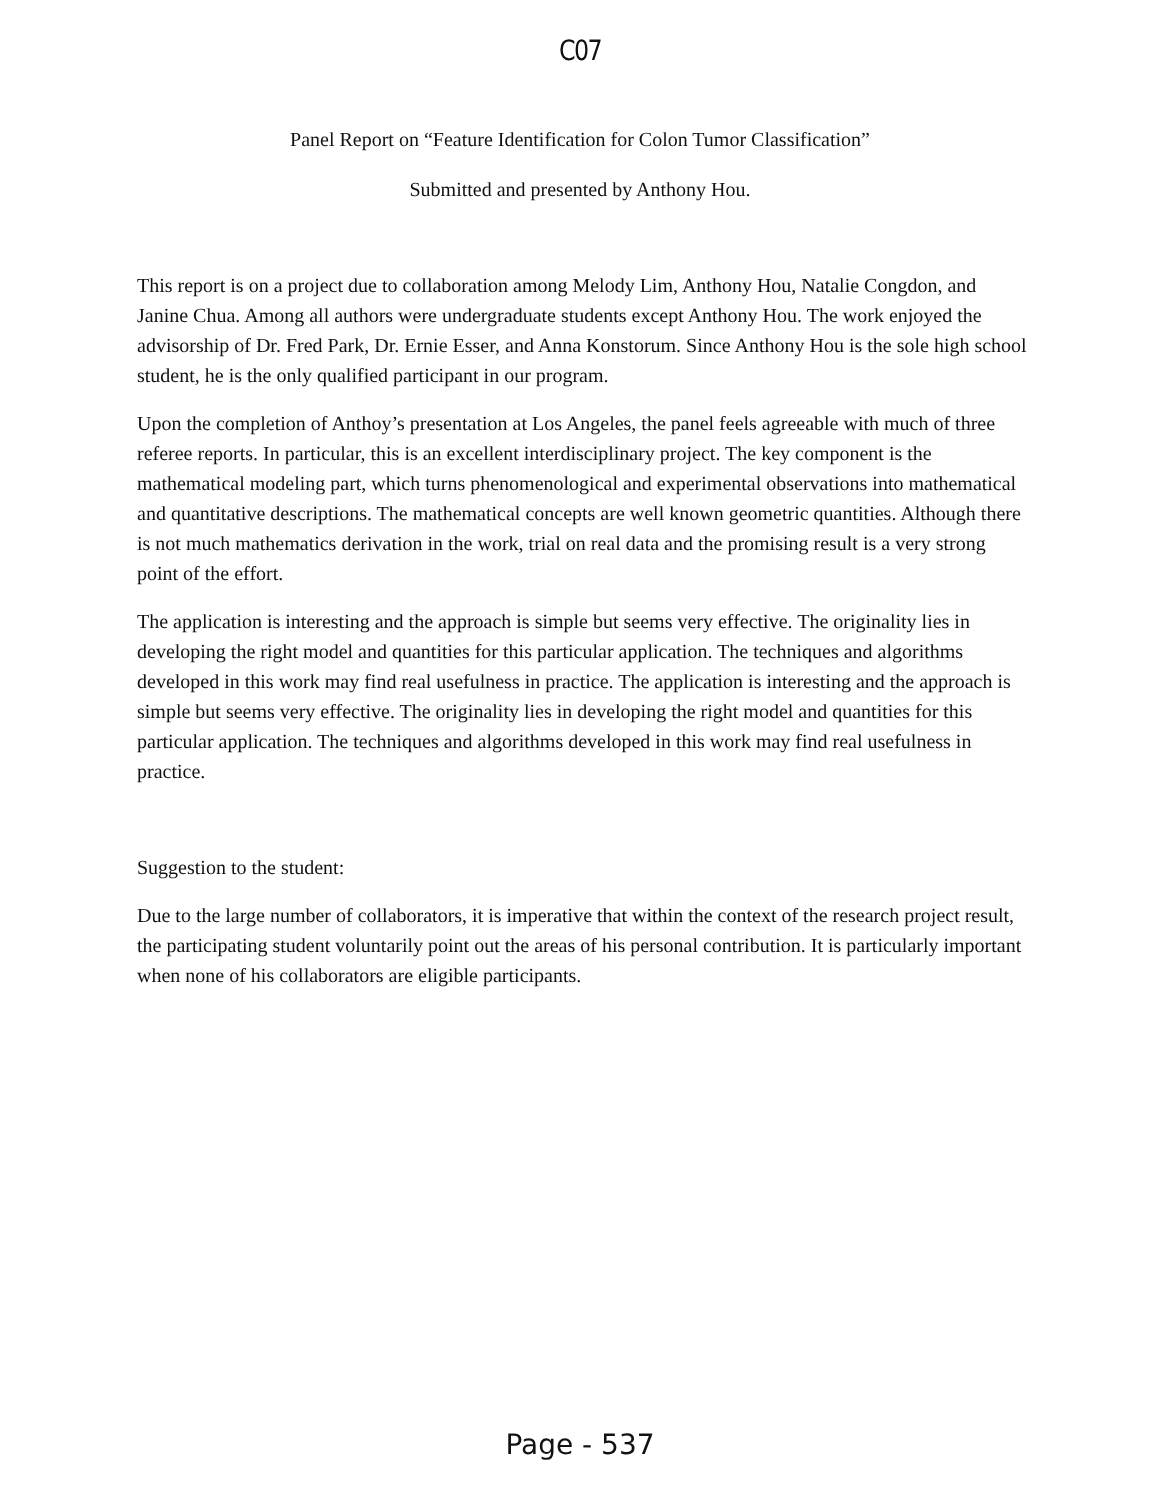C07
Panel Report on “Feature Identification for Colon Tumor Classification”
Submitted and presented by Anthony Hou.
This report is on a project due to collaboration among Melody Lim, Anthony Hou, Natalie Congdon, and Janine Chua. Among all authors were undergraduate students except Anthony Hou. The work enjoyed the advisorship of Dr. Fred Park, Dr. Ernie Esser, and Anna Konstorum. Since Anthony Hou is the sole high school student, he is the only qualified participant in our program.
Upon the completion of Anthoy’s presentation at Los Angeles, the panel feels agreeable with much of three referee reports. In particular, this is an excellent interdisciplinary project. The key component is the mathematical modeling part, which turns phenomenological and experimental observations into mathematical and quantitative descriptions. The mathematical concepts are well known geometric quantities. Although there is not much mathematics derivation in the work, trial on real data and the promising result is a very strong point of the effort.
The application is interesting and the approach is simple but seems very effective. The originality lies in developing the right model and quantities for this particular application. The techniques and algorithms developed in this work may find real usefulness in practice. The application is interesting and the approach is simple but seems very effective. The originality lies in developing the right model and quantities for this particular application. The techniques and algorithms developed in this work may find real usefulness in practice.
Suggestion to the student:
Due to the large number of collaborators, it is imperative that within the context of the research project result, the participating student voluntarily point out the areas of his personal contribution. It is particularly important when none of his collaborators are eligible participants.
Page - 537